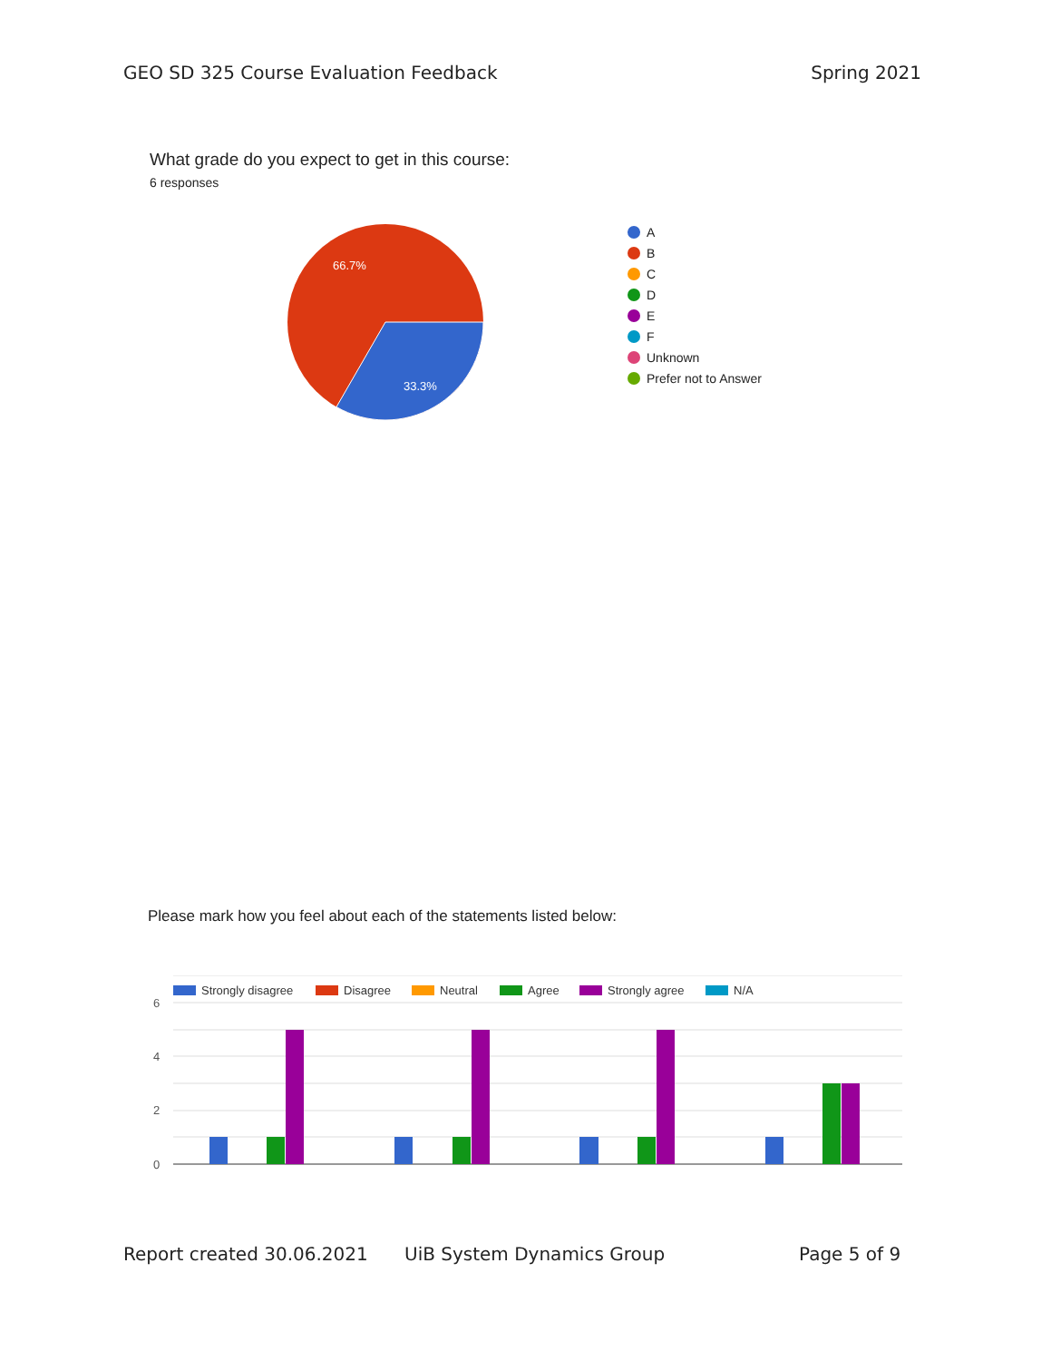GEO SD 325 Course Evaluation Feedback
Spring 2021
What grade do you expect to get in this course:
6 responses
66.7%
33.3%
A
B
C
D
E
F
Unknown
Prefer not to Answer
Please mark how you feel about each of the statements listed below:
Strongly disagree
Disagree
Neutral
Agree
Strongly agree
N/A
6
4
2
0
Report created 30.06.2021 UiB System Dynamics Group Page 5 of 9